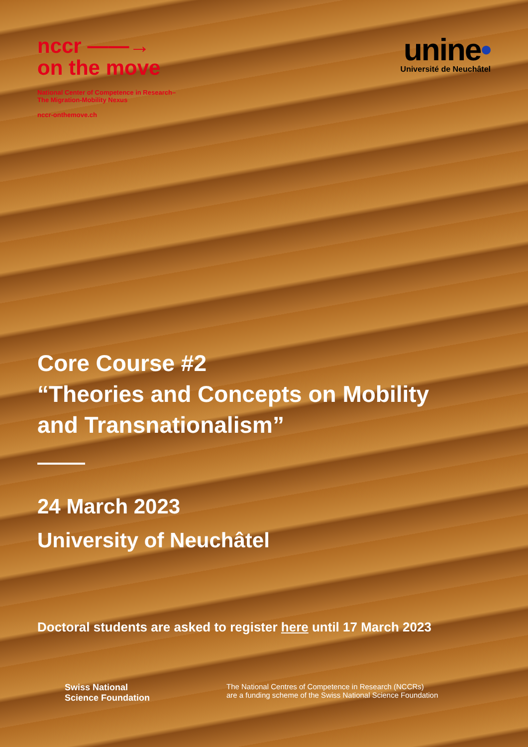nccr ——→
on the move
National Center of Competence in Research–
The Migration-Mobility Nexus
nccr-onthemove.ch
unine•
Université de Neuchâtel
Core Course #2
“Theories and Concepts on Mobility
and Transnationalism”
24 March 2023
University of Neuchâtel
Doctoral students are asked to register here until 17 March 2023
Swiss National
Science Foundation
The National Centres of Competence in Research (NCCRs)
are a funding scheme of the Swiss National Science Foundation